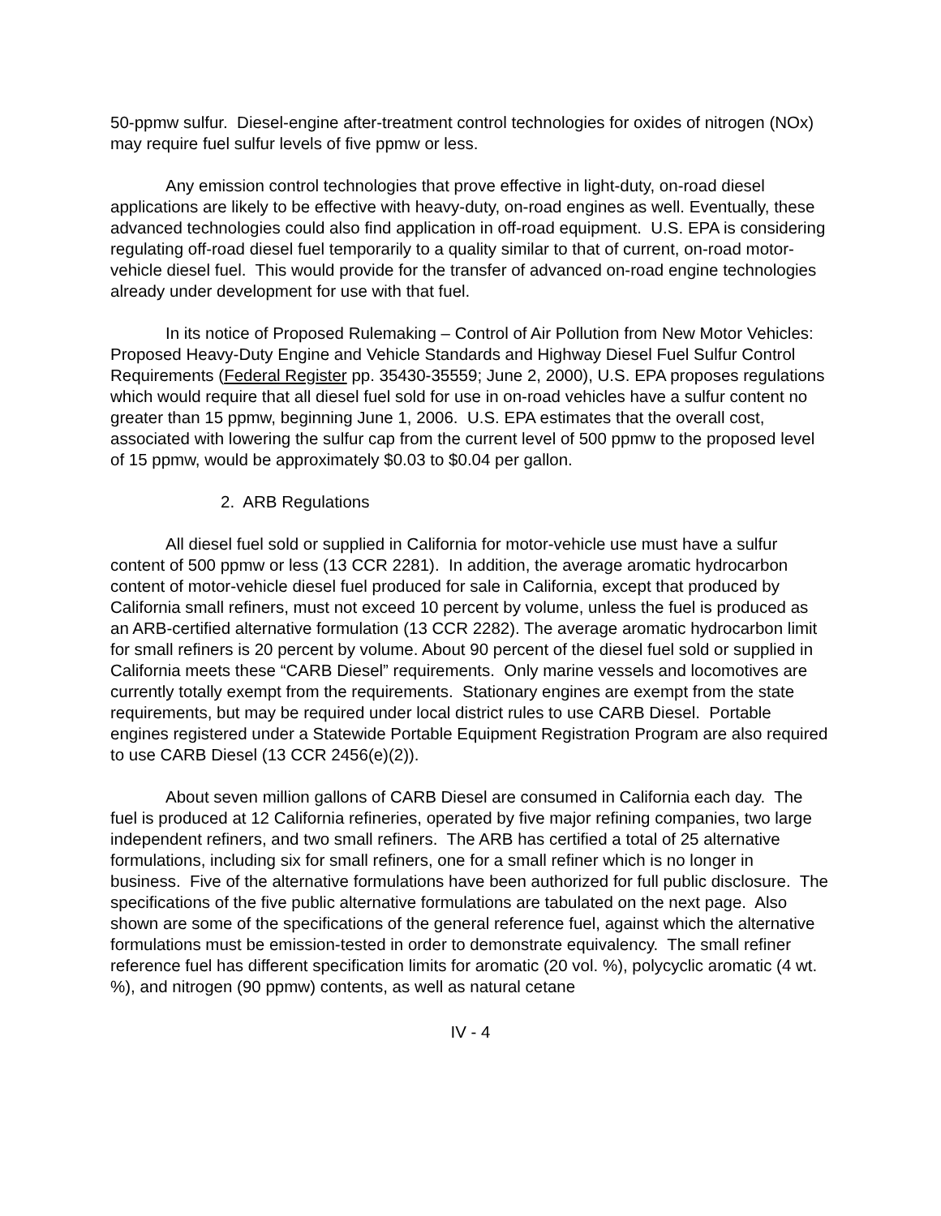50-ppmw sulfur. Diesel-engine after-treatment control technologies for oxides of nitrogen (NOx) may require fuel sulfur levels of five ppmw or less.
Any emission control technologies that prove effective in light-duty, on-road diesel applications are likely to be effective with heavy-duty, on-road engines as well. Eventually, these advanced technologies could also find application in off-road equipment. U.S. EPA is considering regulating off-road diesel fuel temporarily to a quality similar to that of current, on-road motor-vehicle diesel fuel. This would provide for the transfer of advanced on-road engine technologies already under development for use with that fuel.
In its notice of Proposed Rulemaking – Control of Air Pollution from New Motor Vehicles: Proposed Heavy-Duty Engine and Vehicle Standards and Highway Diesel Fuel Sulfur Control Requirements (Federal Register pp. 35430-35559; June 2, 2000), U.S. EPA proposes regulations which would require that all diesel fuel sold for use in on-road vehicles have a sulfur content no greater than 15 ppmw, beginning June 1, 2006. U.S. EPA estimates that the overall cost, associated with lowering the sulfur cap from the current level of 500 ppmw to the proposed level of 15 ppmw, would be approximately $0.03 to $0.04 per gallon.
2. ARB Regulations
All diesel fuel sold or supplied in California for motor-vehicle use must have a sulfur content of 500 ppmw or less (13 CCR 2281). In addition, the average aromatic hydrocarbon content of motor-vehicle diesel fuel produced for sale in California, except that produced by California small refiners, must not exceed 10 percent by volume, unless the fuel is produced as an ARB-certified alternative formulation (13 CCR 2282). The average aromatic hydrocarbon limit for small refiners is 20 percent by volume. About 90 percent of the diesel fuel sold or supplied in California meets these “CARB Diesel” requirements. Only marine vessels and locomotives are currently totally exempt from the requirements. Stationary engines are exempt from the state requirements, but may be required under local district rules to use CARB Diesel. Portable engines registered under a Statewide Portable Equipment Registration Program are also required to use CARB Diesel (13 CCR 2456(e)(2)).
About seven million gallons of CARB Diesel are consumed in California each day. The fuel is produced at 12 California refineries, operated by five major refining companies, two large independent refiners, and two small refiners. The ARB has certified a total of 25 alternative formulations, including six for small refiners, one for a small refiner which is no longer in business. Five of the alternative formulations have been authorized for full public disclosure. The specifications of the five public alternative formulations are tabulated on the next page. Also shown are some of the specifications of the general reference fuel, against which the alternative formulations must be emission-tested in order to demonstrate equivalency. The small refiner reference fuel has different specification limits for aromatic (20 vol. %), polycyclic aromatic (4 wt. %), and nitrogen (90 ppmw) contents, as well as natural cetane
IV - 4